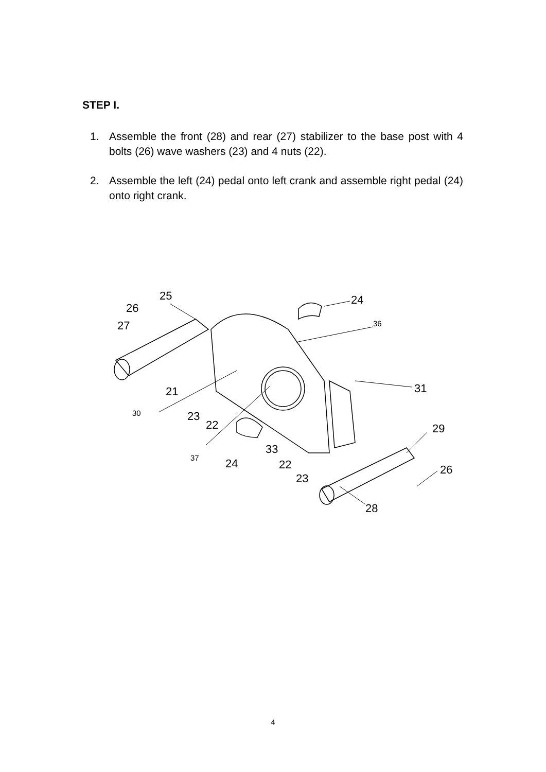STEP I.
1. Assemble the front (28) and rear (27) stabilizer to the base post with 4 bolts (26) wave washers (23) and 4 nuts (22).
2. Assemble the left (24) pedal onto left crank and assemble right pedal (24) onto right crank.
25
26
27
24
36
31
21
30
23
22
29
33
37
24
22
23
26
28
4